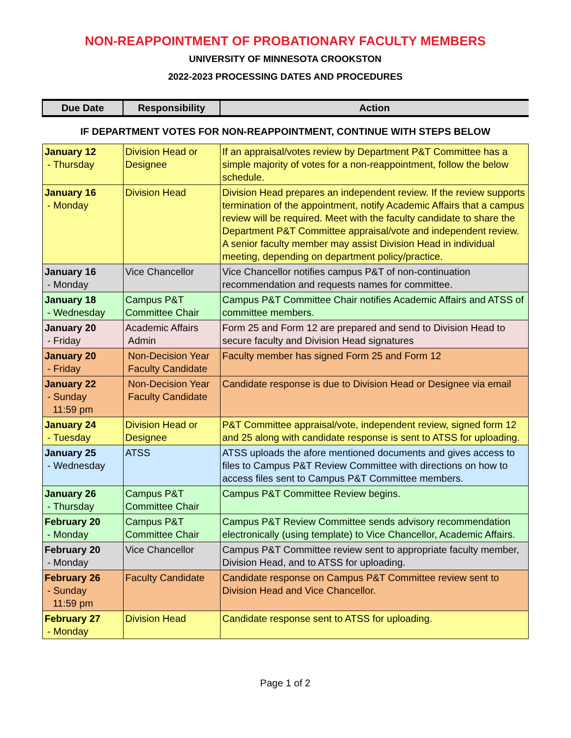NON-REAPPOINTMENT OF PROBATIONARY FACULTY MEMBERS
UNIVERSITY OF MINNESOTA CROOKSTON
2022-2023 PROCESSING DATES AND PROCEDURES
| Due Date | Responsibility | Action |
| --- | --- | --- |
| IF DEPARTMENT VOTES FOR NON-REAPPOINTMENT, CONTINUE WITH STEPS BELOW | | |
| January 12 - Thursday | Division Head or Designee | If an appraisal/votes review by Department P&T Committee has a simple majority of votes for a non-reappointment, follow the below schedule. |
| January 16 - Monday | Division Head | Division Head prepares an independent review. If the review supports termination of the appointment, notify Academic Affairs that a campus review will be required. Meet with the faculty candidate to share the Department P&T Committee appraisal/vote and independent review. A senior faculty member may assist Division Head in individual meeting, depending on department policy/practice. |
| January 16 - Monday | Vice Chancellor | Vice Chancellor notifies campus P&T of non-continuation recommendation and requests names for committee. |
| January 18 - Wednesday | Campus P&T Committee Chair | Campus P&T Committee Chair notifies Academic Affairs and ATSS of committee members. |
| January 20 - Friday | Academic Affairs Admin | Form 25 and Form 12 are prepared and send to Division Head to secure faculty and Division Head signatures |
| January 20 - Friday | Non-Decision Year Faculty Candidate | Faculty member has signed Form 25 and Form 12 |
| January 22 - Sunday 11:59 pm | Non-Decision Year Faculty Candidate | Candidate response is due to Division Head or Designee via email |
| January 24 - Tuesday | Division Head or Designee | P&T Committee appraisal/vote, independent review, signed form 12 and 25 along with candidate response is sent to ATSS for uploading. |
| January 25 - Wednesday | ATSS | ATSS uploads the afore mentioned documents and gives access to files to Campus P&T Review Committee with directions on how to access files sent to Campus P&T Committee members. |
| January 26 - Thursday | Campus P&T Committee Chair | Campus P&T Committee Review begins. |
| February 20 - Monday | Campus P&T Committee Chair | Campus P&T Review Committee sends advisory recommendation electronically (using template) to Vice Chancellor, Academic Affairs. |
| February 20 - Monday | Vice Chancellor | Campus P&T Committee review sent to appropriate faculty member, Division Head, and to ATSS for uploading. |
| February 26 - Sunday 11:59 pm | Faculty Candidate | Candidate response on Campus P&T Committee review sent to Division Head and Vice Chancellor. |
| February 27 - Monday | Division Head | Candidate response sent to ATSS for uploading. |
Page 1 of 2